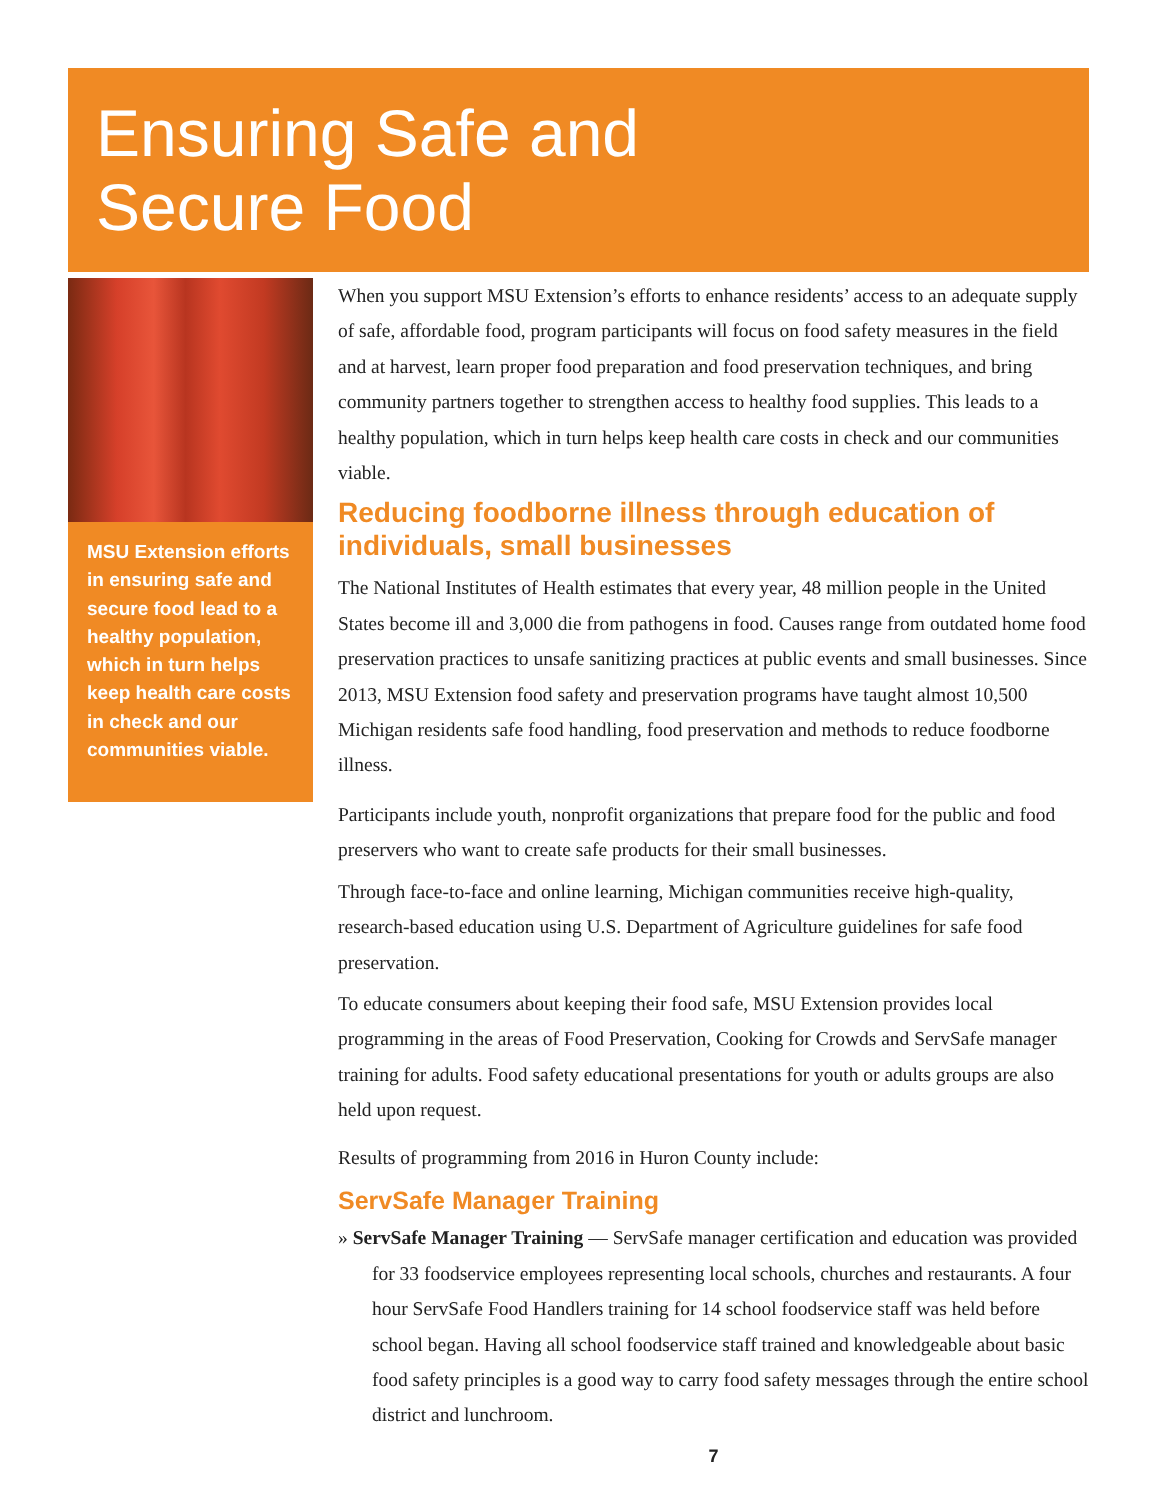Ensuring Safe and
Secure Food
MSU Extension efforts in ensuring safe and secure food lead to a healthy population, which in turn helps keep health care costs in check and our communities viable.
When you support MSU Extension’s efforts to enhance residents’ access to an adequate supply of safe, affordable food, program participants will focus on food safety measures in the field and at harvest, learn proper food preparation and food preservation techniques, and bring community partners together to strengthen access to healthy food supplies. This leads to a healthy population, which in turn helps keep health care costs in check and our communities viable.
Reducing foodborne illness through education of individuals, small businesses
The National Institutes of Health estimates that every year, 48 million people in the United States become ill and 3,000 die from pathogens in food. Causes range from outdated home food preservation practices to unsafe sanitizing practices at public events and small businesses. Since 2013, MSU Extension food safety and preservation programs have taught almost 10,500 Michigan residents safe food handling, food preservation and methods to reduce foodborne illness.
Participants include youth, nonprofit organizations that prepare food for the public and food preservers who want to create safe products for their small businesses.
Through face-to-face and online learning, Michigan communities receive high-quality, research-based education using U.S. Department of Agriculture guidelines for safe food preservation.
To educate consumers about keeping their food safe, MSU Extension provides local programming in the areas of Food Preservation, Cooking for Crowds and ServSafe manager training for adults. Food safety educational presentations for youth or adults groups are also held upon request.
Results of programming from 2016 in Huron County include:
ServSafe Manager Training
» ServSafe Manager Training — ServSafe manager certification and education was provided for 33 foodservice employees representing local schools, churches and restaurants. A four hour ServSafe Food Handlers training for 14 school foodservice staff was held before school began. Having all school foodservice staff trained and knowledgeable about basic food safety principles is a good way to carry food safety messages through the entire school district and lunchroom.
7